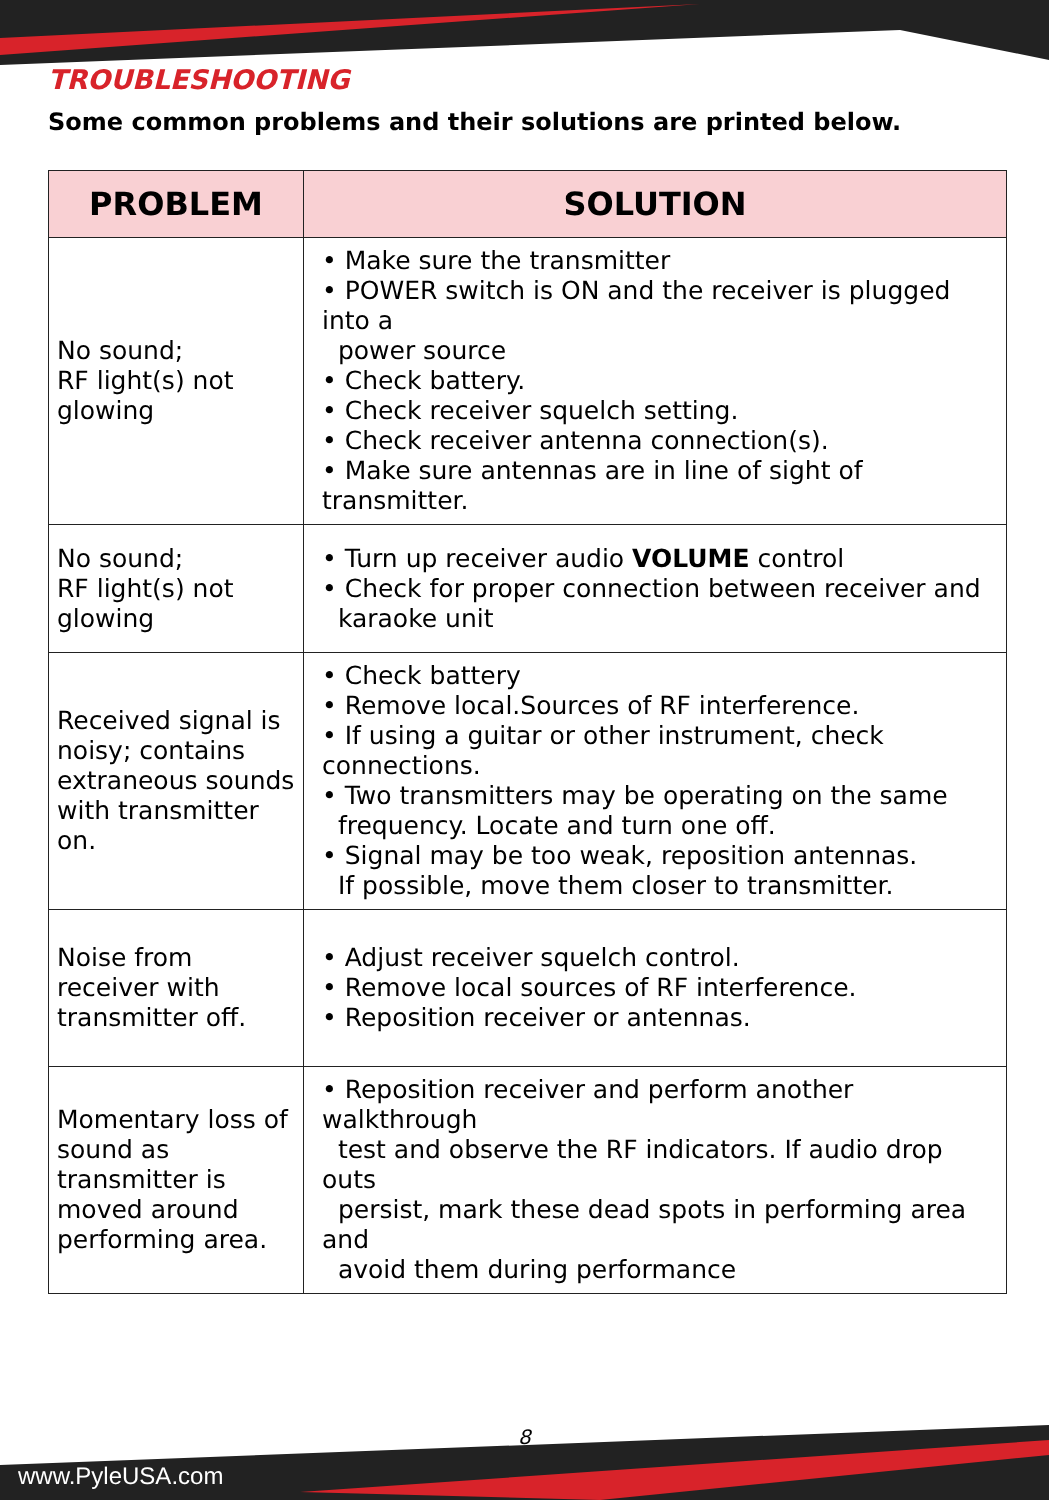TROUBLESHOOTING
Some common problems and their solutions are printed below.
| PROBLEM | SOLUTION |
| --- | --- |
| No sound; RF light(s) not glowing | • Make sure the transmitter • POWER switch is ON and the receiver is plugged into a power source • Check battery. • Check receiver squelch setting. • Check receiver antenna connection(s). • Make sure antennas are in line of sight of transmitter. |
| No sound; RF light(s) not glowing | • Turn up receiver audio VOLUME control • Check for proper connection between receiver and karaoke unit |
| Received signal is noisy; contains extraneous sounds with transmitter on. | • Check battery • Remove local.Sources of RF interference. • If using a guitar or other instrument, check connections. • Two transmitters may be operating on the same frequency. Locate and turn one off. • Signal may be too weak, reposition antennas. If possible, move them closer to transmitter. |
| Noise from receiver with transmitter off. | • Adjust receiver squelch control. • Remove local sources of RF interference. • Reposition receiver or antennas. |
| Momentary loss of sound as transmitter is moved around performing area. | • Reposition receiver and perform another walkthrough test and observe the RF indicators. If audio drop outs persist, mark these dead spots in performing area and avoid them during performance |
8
www.PyleUSA.com